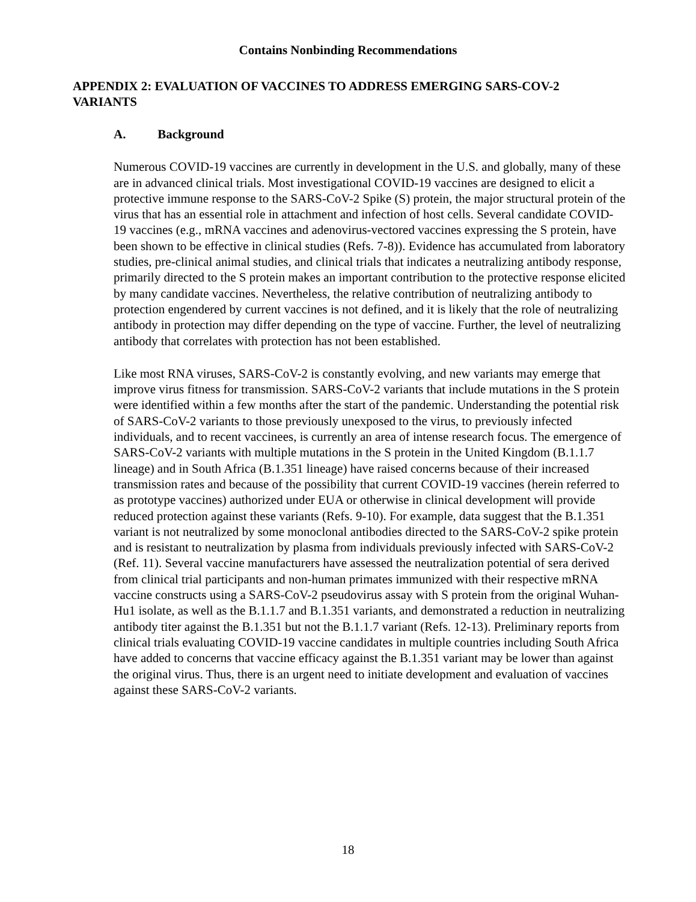Contains Nonbinding Recommendations
APPENDIX 2: EVALUATION OF VACCINES TO ADDRESS EMERGING SARS-COV-2 VARIANTS
A. Background
Numerous COVID-19 vaccines are currently in development in the U.S. and globally, many of these are in advanced clinical trials. Most investigational COVID-19 vaccines are designed to elicit a protective immune response to the SARS-CoV-2 Spike (S) protein, the major structural protein of the virus that has an essential role in attachment and infection of host cells. Several candidate COVID-19 vaccines (e.g., mRNA vaccines and adenovirus-vectored vaccines expressing the S protein, have been shown to be effective in clinical studies (Refs. 7-8)). Evidence has accumulated from laboratory studies, pre-clinical animal studies, and clinical trials that indicates a neutralizing antibody response, primarily directed to the S protein makes an important contribution to the protective response elicited by many candidate vaccines. Nevertheless, the relative contribution of neutralizing antibody to protection engendered by current vaccines is not defined, and it is likely that the role of neutralizing antibody in protection may differ depending on the type of vaccine. Further, the level of neutralizing antibody that correlates with protection has not been established.
Like most RNA viruses, SARS-CoV-2 is constantly evolving, and new variants may emerge that improve virus fitness for transmission. SARS-CoV-2 variants that include mutations in the S protein were identified within a few months after the start of the pandemic. Understanding the potential risk of SARS-CoV-2 variants to those previously unexposed to the virus, to previously infected individuals, and to recent vaccinees, is currently an area of intense research focus. The emergence of SARS-CoV-2 variants with multiple mutations in the S protein in the United Kingdom (B.1.1.7 lineage) and in South Africa (B.1.351 lineage) have raised concerns because of their increased transmission rates and because of the possibility that current COVID-19 vaccines (herein referred to as prototype vaccines) authorized under EUA or otherwise in clinical development will provide reduced protection against these variants (Refs. 9-10). For example, data suggest that the B.1.351 variant is not neutralized by some monoclonal antibodies directed to the SARS-CoV-2 spike protein and is resistant to neutralization by plasma from individuals previously infected with SARS-CoV-2 (Ref. 11). Several vaccine manufacturers have assessed the neutralization potential of sera derived from clinical trial participants and non-human primates immunized with their respective mRNA vaccine constructs using a SARS-CoV-2 pseudovirus assay with S protein from the original Wuhan-Hu1 isolate, as well as the B.1.1.7 and B.1.351 variants, and demonstrated a reduction in neutralizing antibody titer against the B.1.351 but not the B.1.1.7 variant (Refs. 12-13). Preliminary reports from clinical trials evaluating COVID-19 vaccine candidates in multiple countries including South Africa have added to concerns that vaccine efficacy against the B.1.351 variant may be lower than against the original virus. Thus, there is an urgent need to initiate development and evaluation of vaccines against these SARS-CoV-2 variants.
18